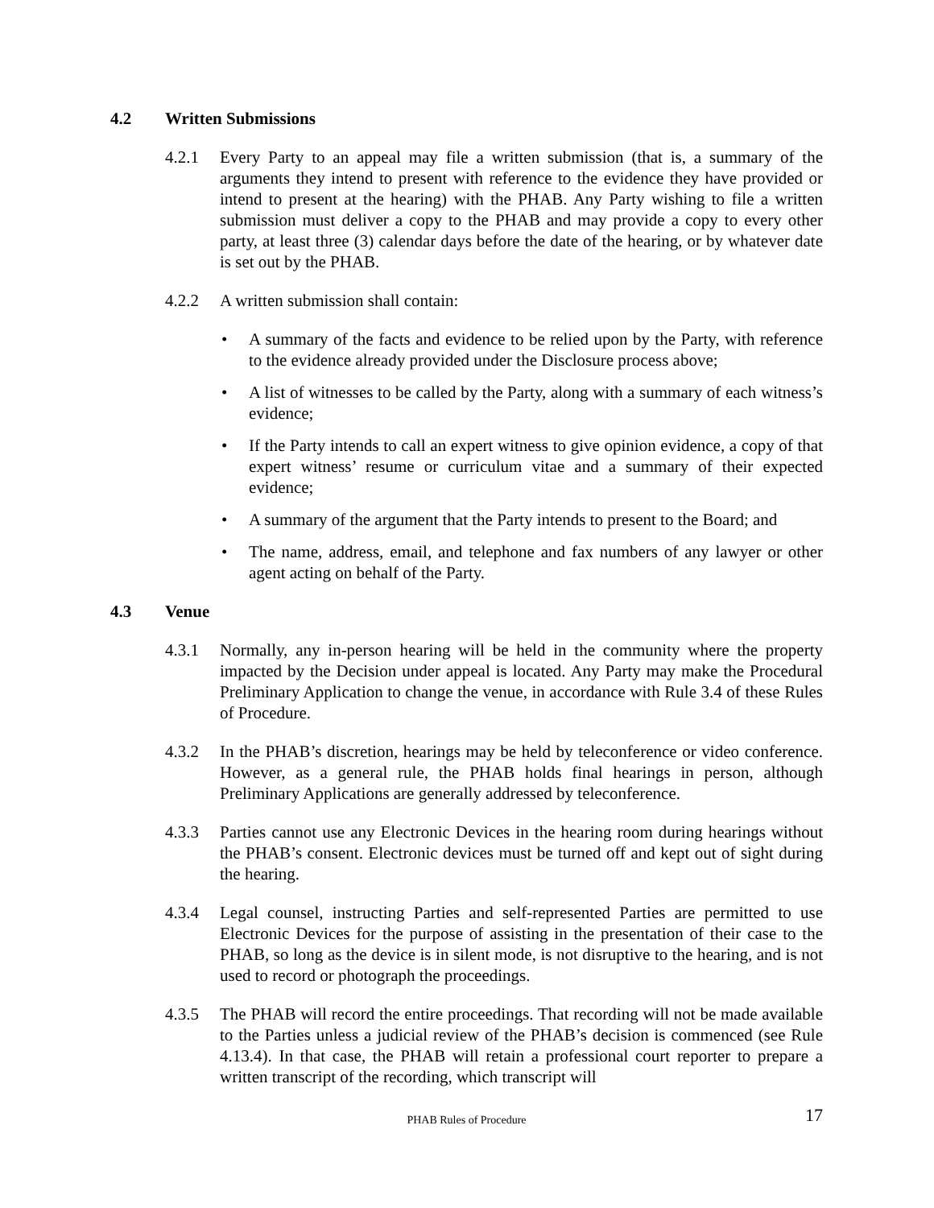4.2 Written Submissions
4.2.1 Every Party to an appeal may file a written submission (that is, a summary of the arguments they intend to present with reference to the evidence they have provided or intend to present at the hearing) with the PHAB. Any Party wishing to file a written submission must deliver a copy to the PHAB and may provide a copy to every other party, at least three (3) calendar days before the date of the hearing, or by whatever date is set out by the PHAB.
4.2.2 A written submission shall contain:
• A summary of the facts and evidence to be relied upon by the Party, with reference to the evidence already provided under the Disclosure process above;
• A list of witnesses to be called by the Party, along with a summary of each witness’s evidence;
• If the Party intends to call an expert witness to give opinion evidence, a copy of that expert witness’ resume or curriculum vitae and a summary of their expected evidence;
• A summary of the argument that the Party intends to present to the Board; and
• The name, address, email, and telephone and fax numbers of any lawyer or other agent acting on behalf of the Party.
4.3 Venue
4.3.1 Normally, any in-person hearing will be held in the community where the property impacted by the Decision under appeal is located. Any Party may make the Procedural Preliminary Application to change the venue, in accordance with Rule 3.4 of these Rules of Procedure.
4.3.2 In the PHAB’s discretion, hearings may be held by teleconference or video conference. However, as a general rule, the PHAB holds final hearings in person, although Preliminary Applications are generally addressed by teleconference.
4.3.3 Parties cannot use any Electronic Devices in the hearing room during hearings without the PHAB’s consent. Electronic devices must be turned off and kept out of sight during the hearing.
4.3.4 Legal counsel, instructing Parties and self-represented Parties are permitted to use Electronic Devices for the purpose of assisting in the presentation of their case to the PHAB, so long as the device is in silent mode, is not disruptive to the hearing, and is not used to record or photograph the proceedings.
4.3.5 The PHAB will record the entire proceedings. That recording will not be made available to the Parties unless a judicial review of the PHAB’s decision is commenced (see Rule 4.13.4). In that case, the PHAB will retain a professional court reporter to prepare a written transcript of the recording, which transcript will
PHAB Rules of Procedure
17